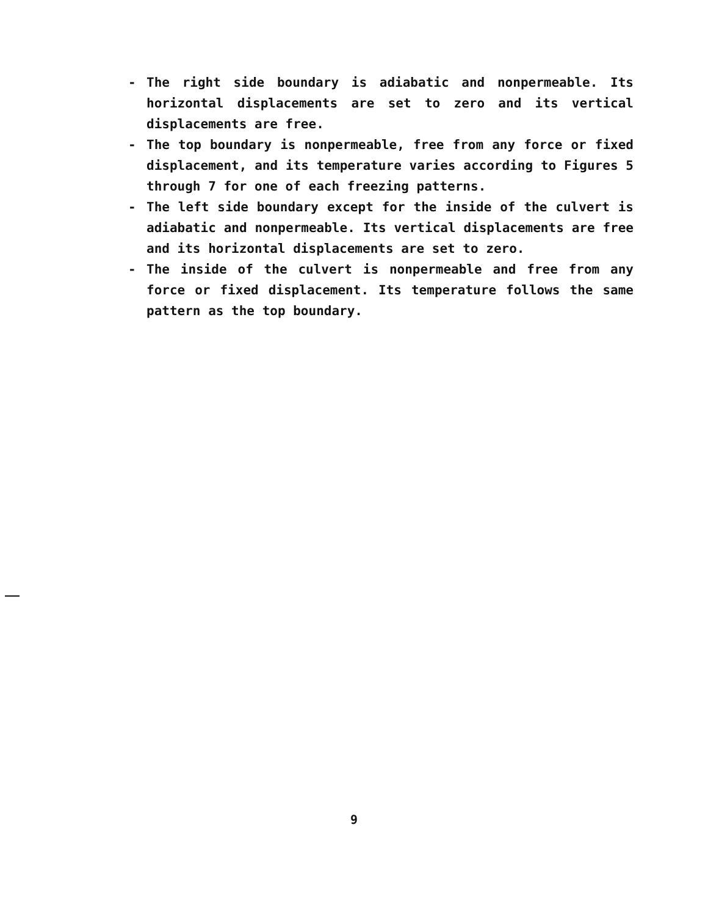- The right side boundary is adiabatic and nonpermeable. Its horizontal displacements are set to zero and its vertical displacements are free.
- The top boundary is nonpermeable, free from any force or fixed displacement, and its temperature varies according to Figures 5 through 7 for one of each freezing patterns.
- The left side boundary except for the inside of the culvert is adiabatic and nonpermeable. Its vertical displacements are free and its horizontal displacements are set to zero.
- The inside of the culvert is nonpermeable and free from any force or fixed displacement. Its temperature follows the same pattern as the top boundary.
9